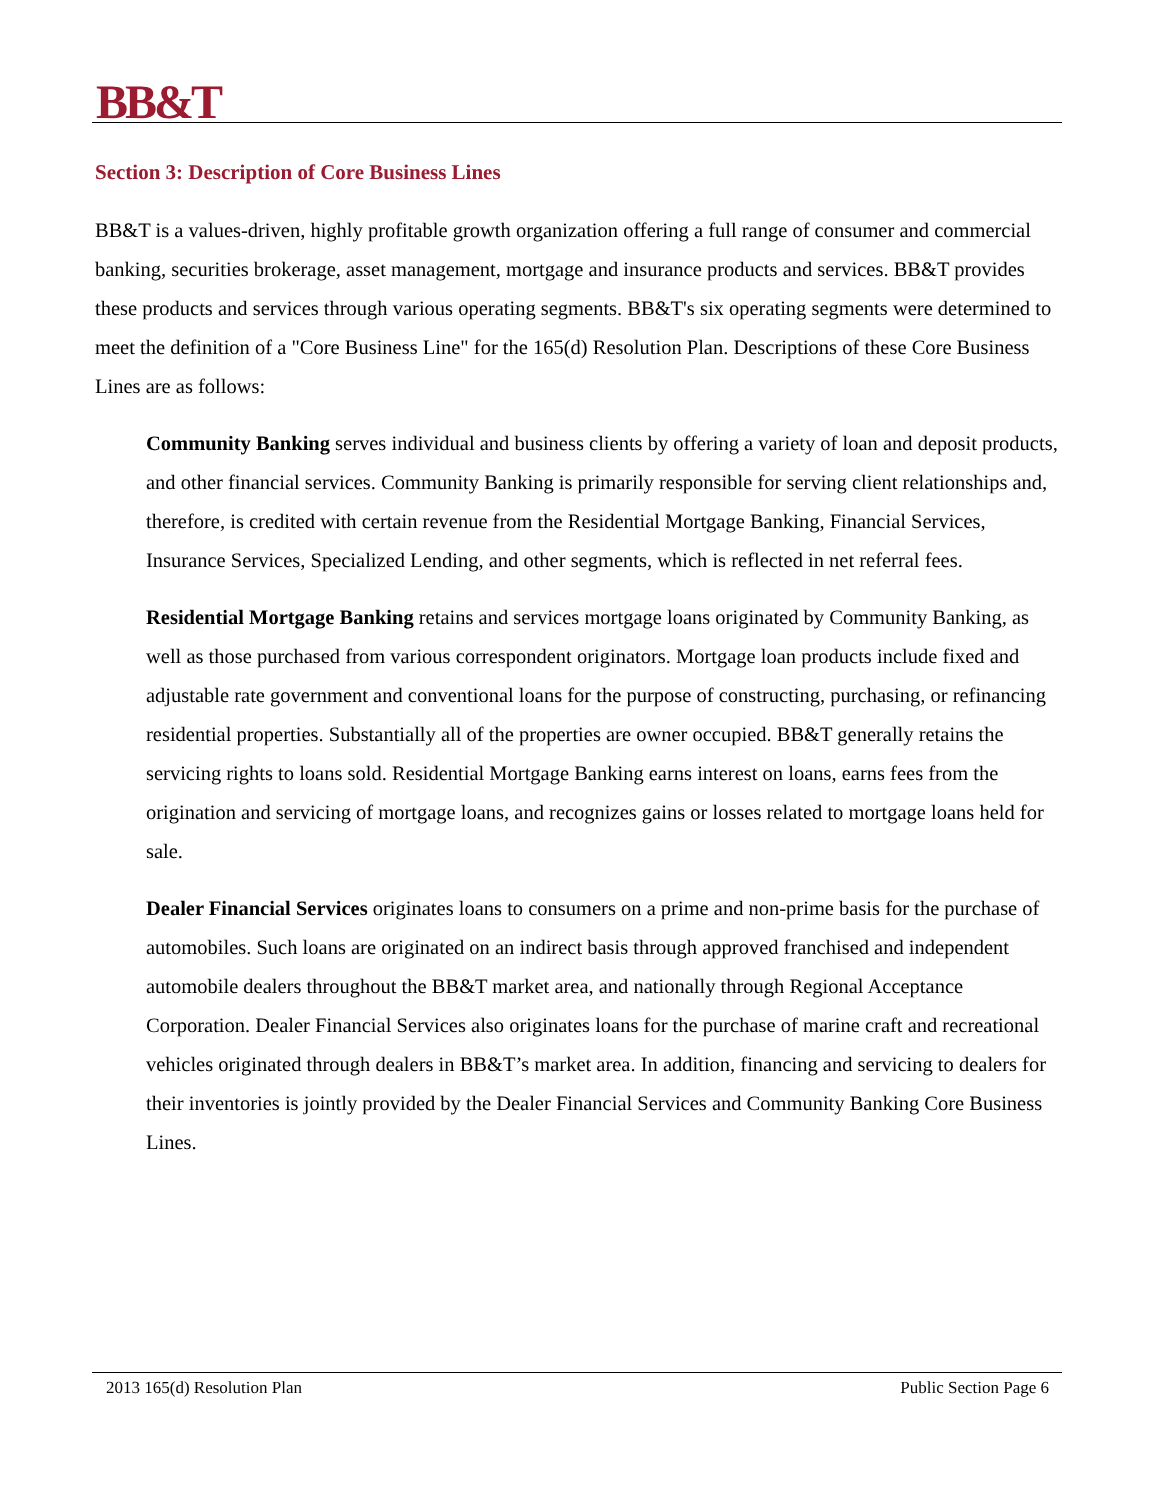BB&T
Section 3: Description of Core Business Lines
BB&T is a values-driven, highly profitable growth organization offering a full range of consumer and commercial banking, securities brokerage, asset management, mortgage and insurance products and services. BB&T provides these products and services through various operating segments. BB&T's six operating segments were determined to meet the definition of a "Core Business Line" for the 165(d) Resolution Plan. Descriptions of these Core Business Lines are as follows:
Community Banking serves individual and business clients by offering a variety of loan and deposit products, and other financial services. Community Banking is primarily responsible for serving client relationships and, therefore, is credited with certain revenue from the Residential Mortgage Banking, Financial Services, Insurance Services, Specialized Lending, and other segments, which is reflected in net referral fees.
Residential Mortgage Banking retains and services mortgage loans originated by Community Banking, as well as those purchased from various correspondent originators. Mortgage loan products include fixed and adjustable rate government and conventional loans for the purpose of constructing, purchasing, or refinancing residential properties. Substantially all of the properties are owner occupied. BB&T generally retains the servicing rights to loans sold. Residential Mortgage Banking earns interest on loans, earns fees from the origination and servicing of mortgage loans, and recognizes gains or losses related to mortgage loans held for sale.
Dealer Financial Services originates loans to consumers on a prime and non-prime basis for the purchase of automobiles. Such loans are originated on an indirect basis through approved franchised and independent automobile dealers throughout the BB&T market area, and nationally through Regional Acceptance Corporation. Dealer Financial Services also originates loans for the purchase of marine craft and recreational vehicles originated through dealers in BB&T’s market area. In addition, financing and servicing to dealers for their inventories is jointly provided by the Dealer Financial Services and Community Banking Core Business Lines.
2013 165(d) Resolution Plan Public Section Page 6